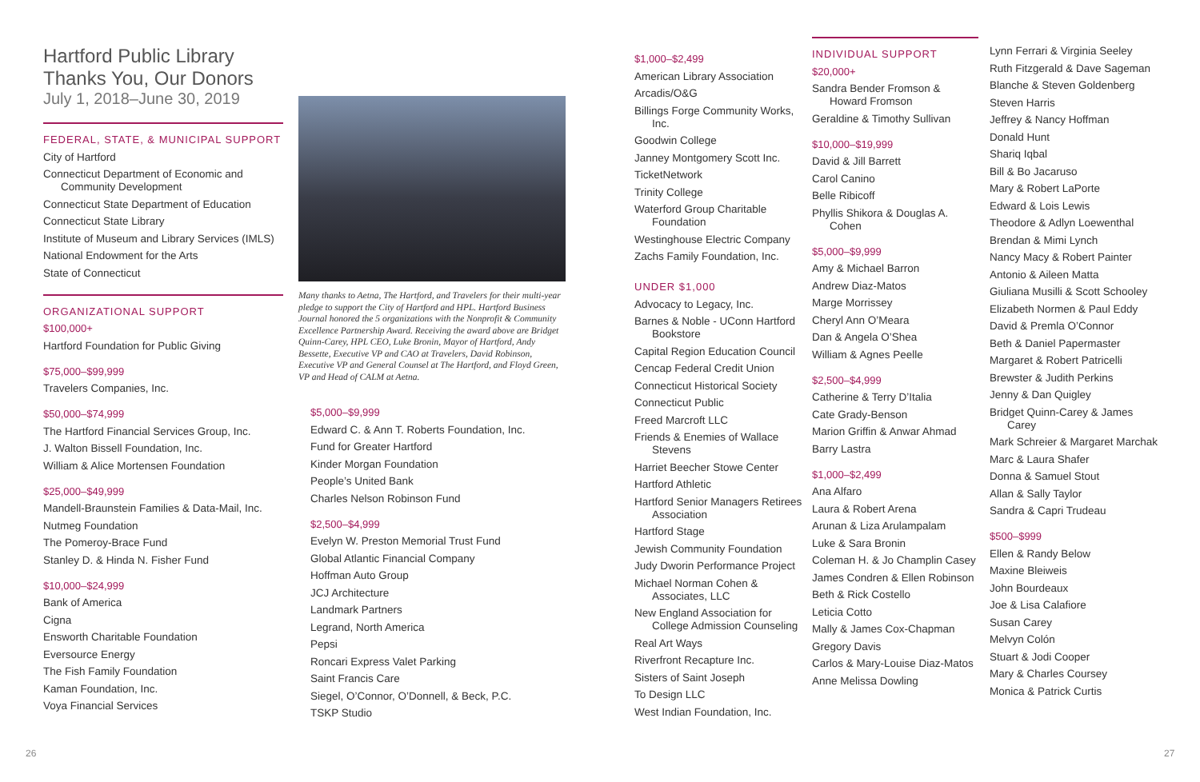Hartford Public Library Thanks You, Our Donors
July 1, 2018–June 30, 2019
FEDERAL, STATE, & MUNICIPAL SUPPORT
City of Hartford
Connecticut Department of Economic and Community Development
Connecticut State Department of Education
Connecticut State Library
Institute of Museum and Library Services (IMLS)
National Endowment for the Arts
State of Connecticut
ORGANIZATIONAL SUPPORT
$100,000+
Hartford Foundation for Public Giving
$75,000–$99,999
Travelers Companies, Inc.
$50,000–$74,999
The Hartford Financial Services Group, Inc.
J. Walton Bissell Foundation, Inc.
William & Alice Mortensen Foundation
$25,000–$49,999
Mandell-Braunstein Families & Data-Mail, Inc.
Nutmeg Foundation
The Pomeroy-Brace Fund
Stanley D. & Hinda N. Fisher Fund
$10,000–$24,999
Bank of America
Cigna
Ensworth Charitable Foundation
Eversource Energy
The Fish Family Foundation
Kaman Foundation, Inc.
Voya Financial Services
Many thanks to Aetna, The Hartford, and Travelers for their multi-year pledge to support the City of Hartford and HPL. Hartford Business Journal honored the 5 organizations with the Nonprofit & Community Excellence Partnership Award. Receiving the award above are Bridget Quinn-Carey, HPL CEO, Luke Bronin, Mayor of Hartford, Andy Bessette, Executive VP and CAO at Travelers, David Robinson, Executive VP and General Counsel at The Hartford, and Floyd Green, VP and Head of CALM at Aetna.
$5,000–$9,999
Edward C. & Ann T. Roberts Foundation, Inc.
Fund for Greater Hartford
Kinder Morgan Foundation
People’s United Bank
Charles Nelson Robinson Fund
$2,500–$4,999
Evelyn W. Preston Memorial Trust Fund
Global Atlantic Financial Company
Hoffman Auto Group
JCJ Architecture
Landmark Partners
Legrand, North America
Pepsi
Roncari Express Valet Parking
Saint Francis Care
Siegel, O’Connor, O’Donnell, & Beck, P.C.
TSKP Studio
$1,000–$2,499
American Library Association
Arcadis/O&G
Billings Forge Community Works, Inc.
Goodwin College
Janney Montgomery Scott Inc.
TicketNetwork
Trinity College
Waterford Group Charitable Foundation
Westinghouse Electric Company
Zachs Family Foundation, Inc.
UNDER $1,000
Advocacy to Legacy, Inc.
Barnes & Noble - UConn Hartford Bookstore
Capital Region Education Council
Cencap Federal Credit Union
Connecticut Historical Society
Connecticut Public
Freed Marcroft LLC
Friends & Enemies of Wallace Stevens
Harriet Beecher Stowe Center
Hartford Athletic
Hartford Senior Managers Retirees Association
Hartford Stage
Jewish Community Foundation
Judy Dworin Performance Project
Michael Norman Cohen & Associates, LLC
New England Association for College Admission Counseling
Real Art Ways
Riverfront Recapture Inc.
Sisters of Saint Joseph
To Design LLC
West Indian Foundation, Inc.
INDIVIDUAL SUPPORT
$20,000+
Sandra Bender Fromson & Howard Fromson
Geraldine & Timothy Sullivan
$10,000–$19,999
David & Jill Barrett
Carol Canino
Belle Ribicoff
Phyllis Shikora & Douglas A. Cohen
$5,000–$9,999
Amy & Michael Barron
Andrew Diaz-Matos
Marge Morrissey
Cheryl Ann O’Meara
Dan & Angela O’Shea
William & Agnes Peelle
$2,500–$4,999
Catherine & Terry D’Italia
Cate Grady-Benson
Marion Griffin & Anwar Ahmad
Barry Lastra
$1,000–$2,499
Ana Alfaro
Laura & Robert Arena
Arunan & Liza Arulampalam
Luke & Sara Bronin
Coleman H. & Jo Champlin Casey
James Condren & Ellen Robinson
Beth & Rick Costello
Leticia Cotto
Mally & James Cox-Chapman
Gregory Davis
Carlos & Mary-Louise Diaz-Matos
Anne Melissa Dowling
Lynn Ferrari & Virginia Seeley
Ruth Fitzgerald & Dave Sageman
Blanche & Steven Goldenberg
Steven Harris
Jeffrey & Nancy Hoffman
Donald Hunt
Shariq Iqbal
Bill & Bo Jacaruso
Mary & Robert LaPorte
Edward & Lois Lewis
Theodore & Adlyn Loewenthal
Brendan & Mimi Lynch
Nancy Macy & Robert Painter
Antonio & Aileen Matta
Giuliana Musilli & Scott Schooley
Elizabeth Normen & Paul Eddy
David & Premla O’Connor
Beth & Daniel Papermaster
Margaret & Robert Patricelli
Brewster & Judith Perkins
Jenny & Dan Quigley
Bridget Quinn-Carey & James Carey
Mark Schreier & Margaret Marchak
Marc & Laura Shafer
Donna & Samuel Stout
Allan & Sally Taylor
Sandra & Capri Trudeau
$500–$999
Ellen & Randy Below
Maxine Bleiweis
John Bourdeaux
Joe & Lisa Calafiore
Susan Carey
Melvyn Colón
Stuart & Jodi Cooper
Mary & Charles Coursey
Monica & Patrick Curtis
26 27